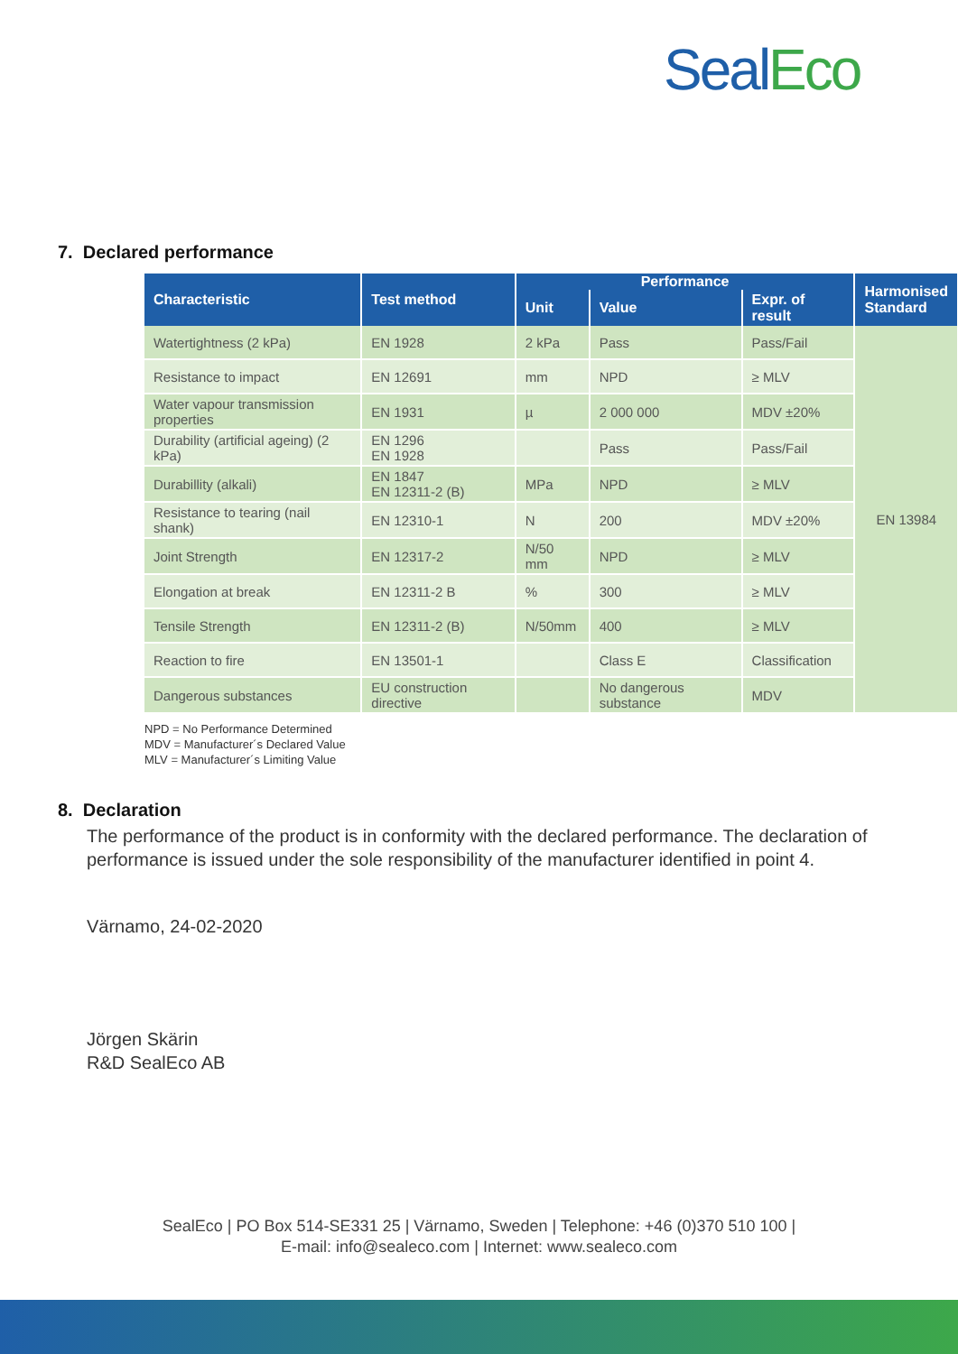Seal Eco
7. Declared performance
| Characteristic | Test method | Performance | | | Harmonised Standard |
| --- | --- | --- | --- | --- | --- |
| | | Unit | Value | Expr. of result | |
| Watertightness (2 kPa) | EN 1928 | 2 kPa | Pass | Pass/Fail | EN 13984 |
| Resistance to impact | EN 12691 | mm | NPD | ≥ MLV | |
| Water vapour transmission properties | EN 1931 | µ | 2 000 000 | MDV ±20% | |
| Durability (artificial ageing) (2 kPa) | EN 1296 EN 1928 | | Pass | Pass/Fail | |
| Durabillity (alkali) | EN 1847 EN 12311-2 (B) | MPa | NPD | ≥ MLV | |
| Resistance to tearing (nail shank) | EN 12310-1 | N | 200 | MDV ±20% | |
| Joint Strength | EN 12317-2 | N/50 mm | NPD | ≥ MLV | |
| Elongation at break | EN 12311-2 B | % | 300 | ≥ MLV | |
| Tensile Strength | EN 12311-2 (B) | N/50mm | 400 | ≥ MLV | |
| Reaction to fire | EN 13501-1 | | Class E | Classification | |
| Dangerous substances | EU construction directive | | No dangerous substance | MDV | |
NPD = No Performance Determined
MDV = Manufacturer´s Declared Value
MLV = Manufacturer´s Limiting Value
8. Declaration
The performance of the product is in conformity with the declared performance. The declaration of performance is issued under the sole responsibility of the manufacturer identified in point 4.
Värnamo, 24-02-2020
Jörgen Skärin
R&D SealEco AB
SealEco | PO Box 514-SE331 25 | Värnamo, Sweden | Telephone: +46 (0)370 510 100 |
E-mail: info@sealeco.com | Internet: www.sealeco.com